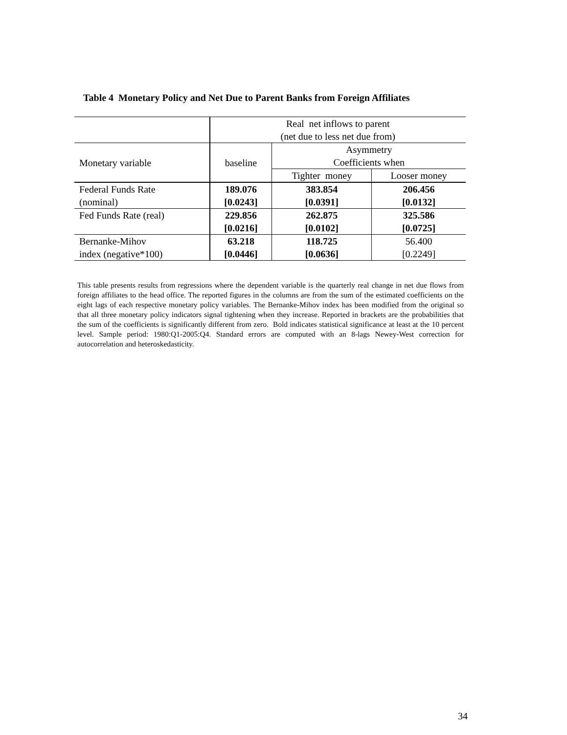Table 4 Monetary Policy and Net Due to Parent Banks from Foreign Affiliates
| | Real net inflows to parent (net due to less net due from) | | |
| --- | --- | --- | --- |
| Monetary variable | baseline | Asymmetry Coefficients when | |
| | | Tighter money | Looser money |
| Federal Funds Rate (nominal) | 189.076 [0.0243] | 383.854 [0.0391] | 206.456 [0.0132] |
| Fed Funds Rate (real) | 229.856 [0.0216] | 262.875 [0.0102] | 325.586 [0.0725] |
| Bernanke-Mihov index (negative*100) | 63.218 [0.0446] | 118.725 [0.0636] | 56.400 [0.2249] |
This table presents results from regressions where the dependent variable is the quarterly real change in net due flows from foreign affiliates to the head office. The reported figures in the columns are from the sum of the estimated coefficients on the eight lags of each respective monetary policy variables. The Bernanke-Mihov index has been modified from the original so that all three monetary policy indicators signal tightening when they increase. Reported in brackets are the probabilities that the sum of the coefficients is significantly different from zero. Bold indicates statistical significance at least at the 10 percent level. Sample period: 1980:Q1-2005:Q4. Standard errors are computed with an 8-lags Newey-West correction for autocorrelation and heteroskedasticity.
34